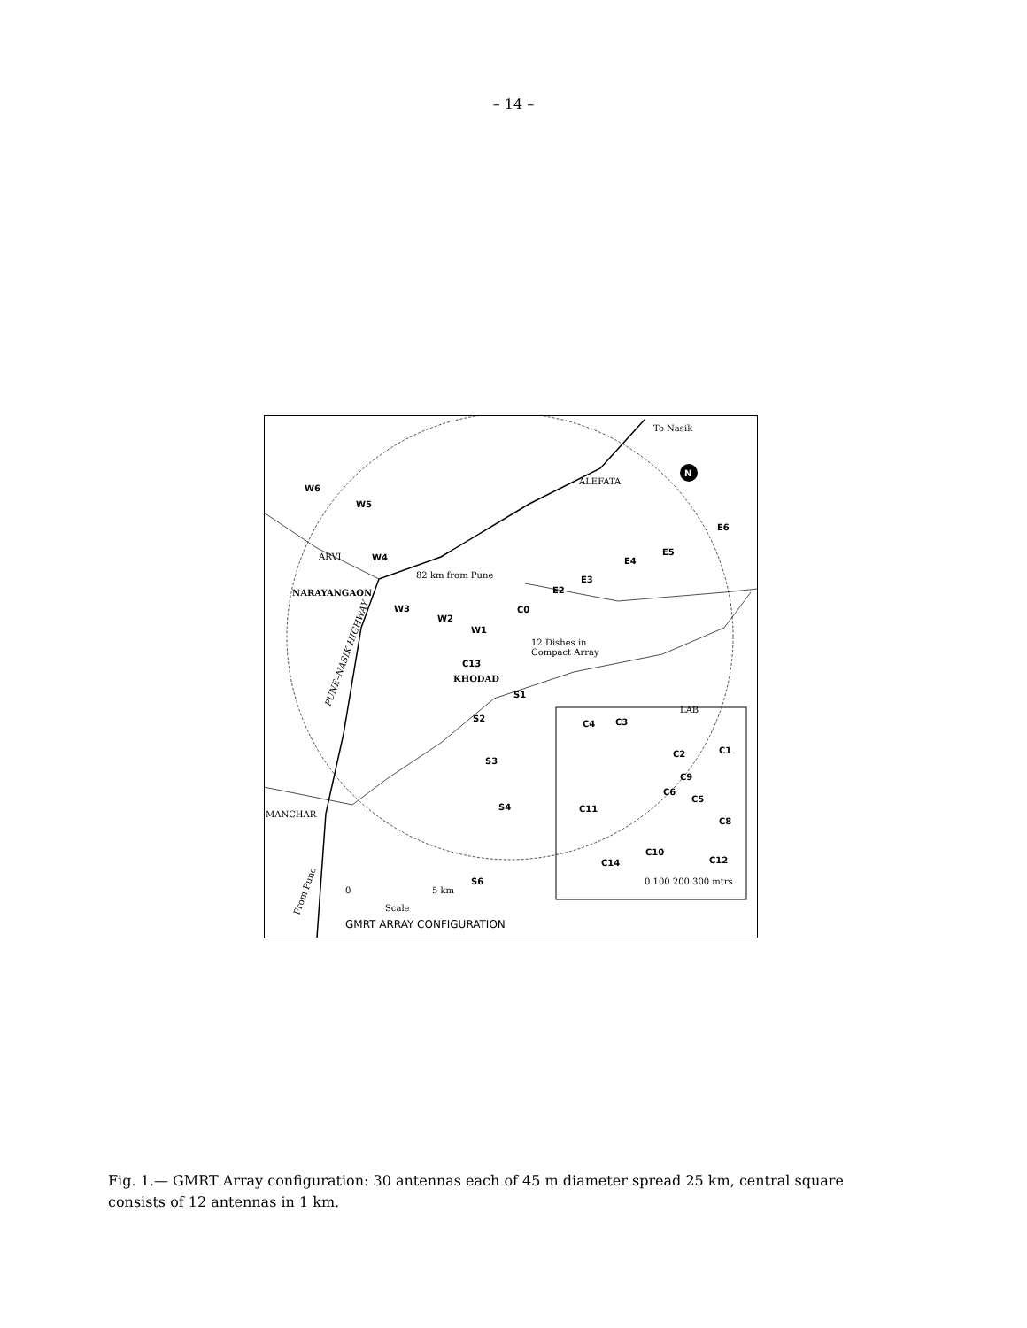– 14 –
To Nasik
N
ALEFATA
ARVI
NARAYANGAON
82 km from Pune
12 Dishes in
Compact Array
KHODAD
MANCHAR
LAB
0
5 km
Scale
0 100 200 300 mtrs
From Pune
PUNE–NASIK HIGHWAY
GMRT ARRAY CONFIGURATION
W6
W5
W4
W3
W2
W1
C0
C13
S1
S2
S3
S4
S6
E2
E3
E4
E5
E6
C4
C3
C2
C1
C9
C6
C5
C11
C8
C10
C14
C12
Fig. 1.— GMRT Array configuration: 30 antennas each of 45 m diameter spread 25 km, central square consists of 12 antennas in 1 km.